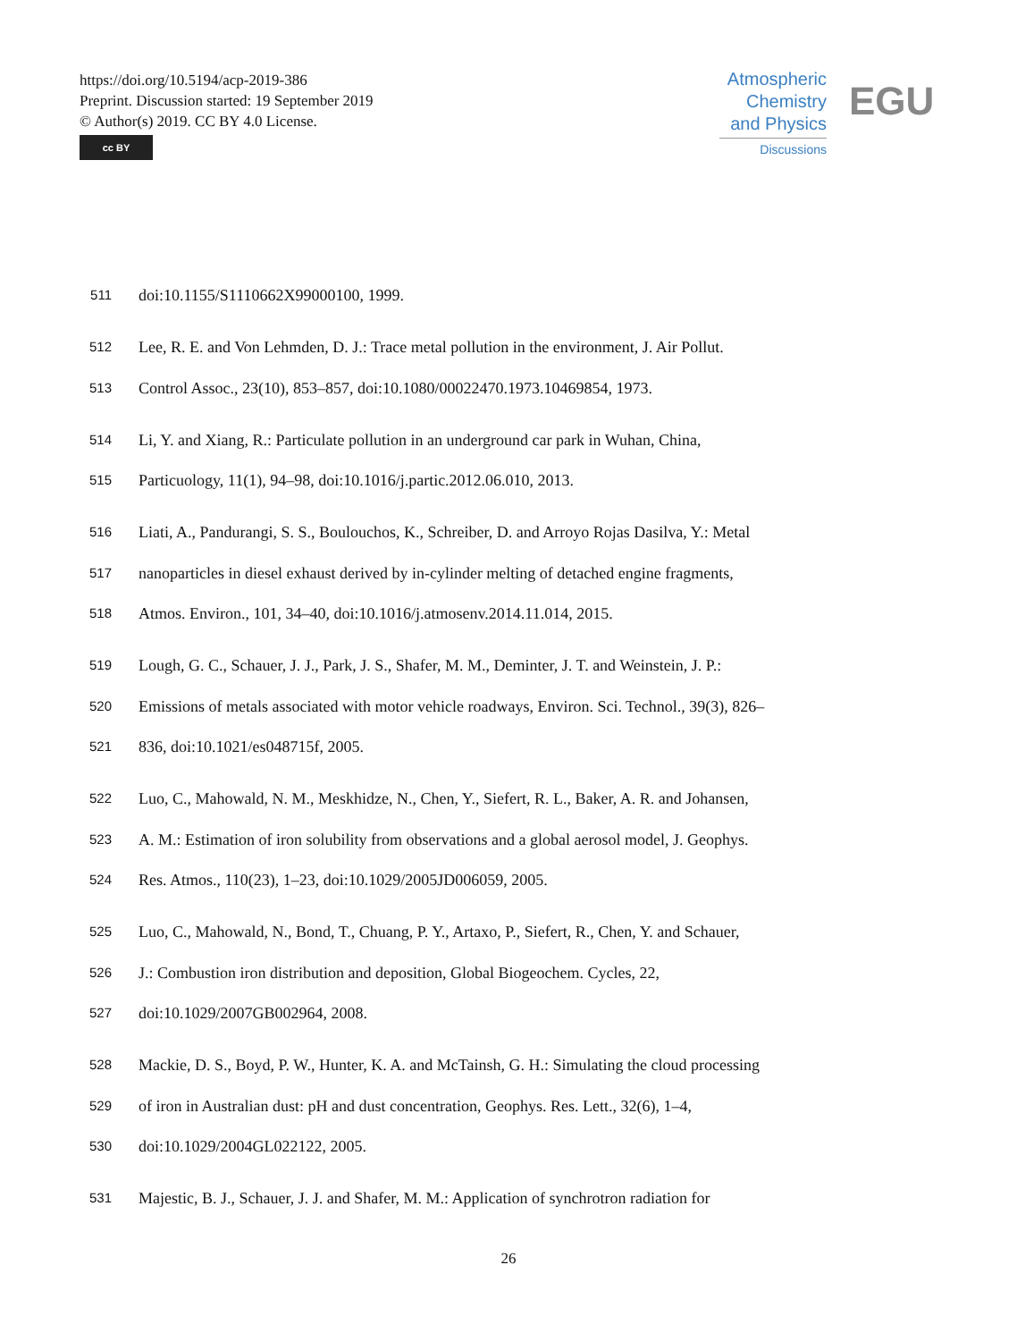https://doi.org/10.5194/acp-2019-386
Preprint. Discussion started: 19 September 2019
© Author(s) 2019. CC BY 4.0 License.
cc BY
Atmospheric
Chemistry
and Physics
Discussions
EGU
511 doi:10.1155/S1110662X99000100, 1999.
512 Lee, R. E. and Von Lehmden, D. J.: Trace metal pollution in the environment, J. Air Pollut.
513 Control Assoc., 23(10), 853–857, doi:10.1080/00022470.1973.10469854, 1973.
514 Li, Y. and Xiang, R.: Particulate pollution in an underground car park in Wuhan, China,
515 Particuology, 11(1), 94–98, doi:10.1016/j.partic.2012.06.010, 2013.
516 Liati, A., Pandurangi, S. S., Boulouchos, K., Schreiber, D. and Arroyo Rojas Dasilva, Y.: Metal
517 nanoparticles in diesel exhaust derived by in-cylinder melting of detached engine fragments,
518 Atmos. Environ., 101, 34–40, doi:10.1016/j.atmosenv.2014.11.014, 2015.
519 Lough, G. C., Schauer, J. J., Park, J. S., Shafer, M. M., Deminter, J. T. and Weinstein, J. P.:
520 Emissions of metals associated with motor vehicle roadways, Environ. Sci. Technol., 39(3), 826–
521 836, doi:10.1021/es048715f, 2005.
522 Luo, C., Mahowald, N. M., Meskhidze, N., Chen, Y., Siefert, R. L., Baker, A. R. and Johansen,
523 A. M.: Estimation of iron solubility from observations and a global aerosol model, J. Geophys.
524 Res. Atmos., 110(23), 1–23, doi:10.1029/2005JD006059, 2005.
525 Luo, C., Mahowald, N., Bond, T., Chuang, P. Y., Artaxo, P., Siefert, R., Chen, Y. and Schauer,
526 J.: Combustion iron distribution and deposition, Global Biogeochem. Cycles, 22,
527 doi:10.1029/2007GB002964, 2008.
528 Mackie, D. S., Boyd, P. W., Hunter, K. A. and McTainsh, G. H.: Simulating the cloud processing
529 of iron in Australian dust: pH and dust concentration, Geophys. Res. Lett., 32(6), 1–4,
530 doi:10.1029/2004GL022122, 2005.
531 Majestic, B. J., Schauer, J. J. and Shafer, M. M.: Application of synchrotron radiation for
26